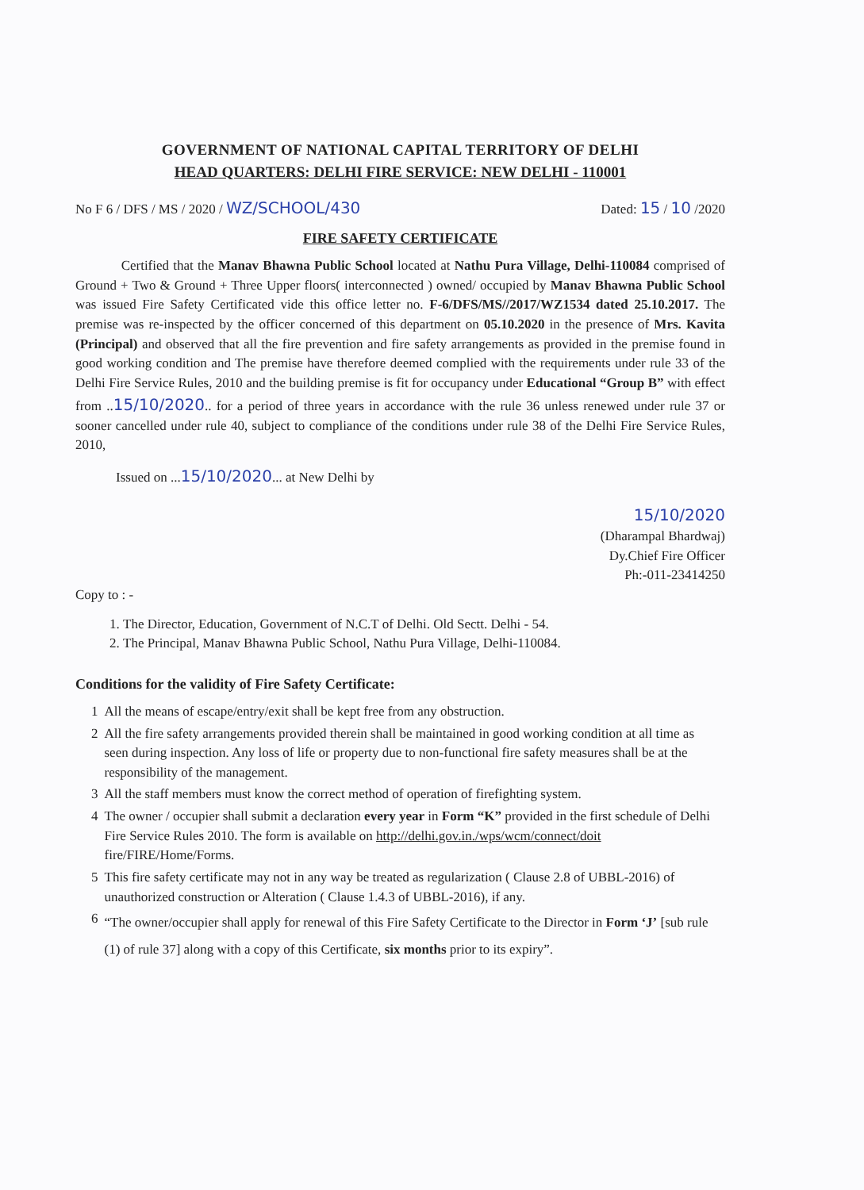GOVERNMENT OF NATIONAL CAPITAL TERRITORY OF DELHI
HEAD QUARTERS: DELHI FIRE SERVICE: NEW DELHI - 110001
No F 6 / DFS / MS / 2020 / WZ/SCHOOL/430 Dated: 15 / 10 /2020
FIRE SAFETY CERTIFICATE
Certified that the Manav Bhawna Public School located at Nathu Pura Village, Delhi-110084 comprised of Ground + Two & Ground + Three Upper floors( interconnected ) owned/ occupied by Manav Bhawna Public School was issued Fire Safety Certificated vide this office letter no. F-6/DFS/MS//2017/WZ1534 dated 25.10.2017. The premise was re-inspected by the officer concerned of this department on 05.10.2020 in the presence of Mrs. Kavita (Principal) and observed that all the fire prevention and fire safety arrangements as provided in the premise found in good working condition and The premise have therefore deemed complied with the requirements under rule 33 of the Delhi Fire Service Rules, 2010 and the building premise is fit for occupancy under Educational “Group B” with effect from ..15/10/2020.. for a period of three years in accordance with the rule 36 unless renewed under rule 37 or sooner cancelled under rule 40, subject to compliance of the conditions under rule 38 of the Delhi Fire Service Rules, 2010,
Issued on ...15/10/2020... at New Delhi by
15/10/2020
(Dharampal Bhardwaj)
Dy.Chief Fire Officer
Ph:-011-23414250
Copy to : -
1. The Director, Education, Government of N.C.T of Delhi. Old Sectt. Delhi - 54.
2. The Principal, Manav Bhawna Public School, Nathu Pura Village, Delhi-110084.
Conditions for the validity of Fire Safety Certificate:
| 1 | All the means of escape/entry/exit shall be kept free from any obstruction. |
| 2 | All the fire safety arrangements provided therein shall be maintained in good working condition at all time as seen during inspection. Any loss of life or property due to non-functional fire safety measures shall be at the responsibility of the management. |
| 3 | All the staff members must know the correct method of operation of firefighting system. |
| 4 | The owner / occupier shall submit a declaration every year in Form “K” provided in the first schedule of Delhi Fire Service Rules 2010. The form is available on http://delhi.gov.in./wps/wcm/connect/doit fire/FIRE/Home/Forms. |
| 5 | This fire safety certificate may not in any way be treated as regularization ( Clause 2.8 of UBBL-2016) of unauthorized construction or Alteration ( Clause 1.4.3 of UBBL-2016), if any. |
| 6 | “The owner/occupier shall apply for renewal of this Fire Safety Certificate to the Director in Form ‘J’ [sub rule (1) of rule 37] along with a copy of this Certificate, six months prior to its expiry”. |